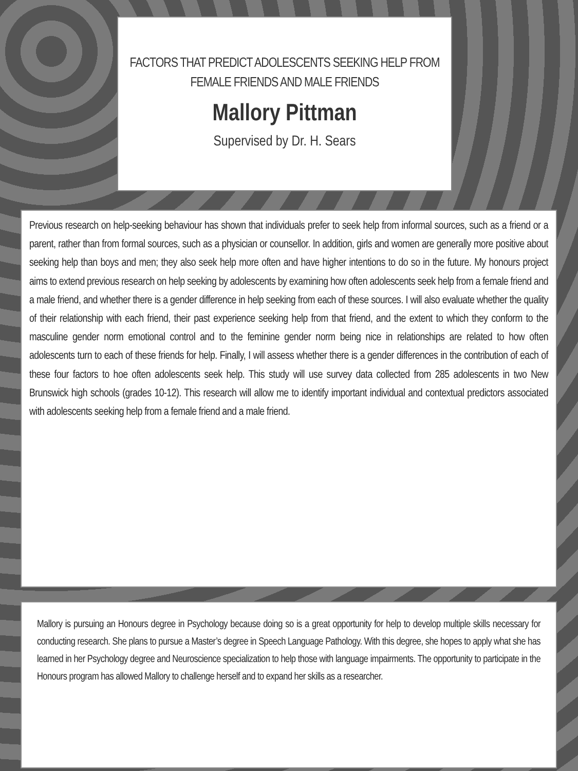FACTORS THAT PREDICT ADOLESCENTS SEEKING HELP FROM
FEMALE FRIENDS AND MALE FRIENDS
Mallory Pittman
Supervised by Dr. H. Sears
Previous research on help-seeking behaviour has shown that individuals prefer to seek help from informal sources, such as a friend or a parent, rather than from formal sources, such as a physician or counsellor. In addition, girls and women are generally more positive about seeking help than boys and men; they also seek help more often and have higher intentions to do so in the future. My honours project aims to extend previous research on help seeking by adolescents by examining how often adolescents seek help from a female friend and a male friend, and whether there is a gender difference in help seeking from each of these sources. I will also evaluate whether the quality of their relationship with each friend, their past experience seeking help from that friend, and the extent to which they conform to the masculine gender norm emotional control and to the feminine gender norm being nice in relationships are related to how often adolescents turn to each of these friends for help. Finally, I will assess whether there is a gender differences in the contribution of each of these four factors to hoe often adolescents seek help. This study will use survey data collected from 285 adolescents in two New Brunswick high schools (grades 10-12). This research will allow me to identify important individual and contextual predictors associated with adolescents seeking help from a female friend and a male friend.
Mallory is pursuing an Honours degree in Psychology because doing so is a great opportunity for help to develop multiple skills necessary for conducting research. She plans to pursue a Master’s degree in Speech Language Pathology. With this degree, she hopes to apply what she has learned in her Psychology degree and Neuroscience specialization to help those with language impairments. The opportunity to participate in the Honours program has allowed Mallory to challenge herself and to expand her skills as a researcher.